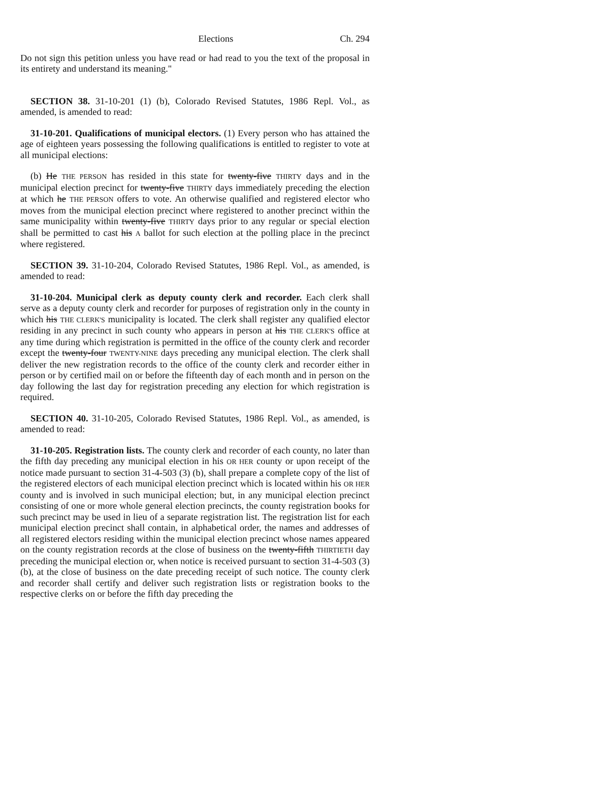Elections Ch. 294
Do not sign this petition unless you have read or had read to you the text of the proposal in its entirety and understand its meaning."
SECTION 38. 31-10-201 (1) (b), Colorado Revised Statutes, 1986 Repl. Vol., as amended, is amended to read:
31-10-201. Qualifications of municipal electors. (1) Every person who has attained the age of eighteen years possessing the following qualifications is entitled to register to vote at all municipal elections:
(b) He THE PERSON has resided in this state for twenty-five THIRTY days and in the municipal election precinct for twenty-five THIRTY days immediately preceding the election at which he THE PERSON offers to vote. An otherwise qualified and registered elector who moves from the municipal election precinct where registered to another precinct within the same municipality within twenty-five THIRTY days prior to any regular or special election shall be permitted to cast his A ballot for such election at the polling place in the precinct where registered.
SECTION 39. 31-10-204, Colorado Revised Statutes, 1986 Repl. Vol., as amended, is amended to read:
31-10-204. Municipal clerk as deputy county clerk and recorder. Each clerk shall serve as a deputy county clerk and recorder for purposes of registration only in the county in which his THE CLERK'S municipality is located. The clerk shall register any qualified elector residing in any precinct in such county who appears in person at his THE CLERK'S office at any time during which registration is permitted in the office of the county clerk and recorder except the twenty-four TWENTY-NINE days preceding any municipal election. The clerk shall deliver the new registration records to the office of the county clerk and recorder either in person or by certified mail on or before the fifteenth day of each month and in person on the day following the last day for registration preceding any election for which registration is required.
SECTION 40. 31-10-205, Colorado Revised Statutes, 1986 Repl. Vol., as amended, is amended to read:
31-10-205. Registration lists. The county clerk and recorder of each county, no later than the fifth day preceding any municipal election in his OR HER county or upon receipt of the notice made pursuant to section 31-4-503 (3) (b), shall prepare a complete copy of the list of the registered electors of each municipal election precinct which is located within his OR HER county and is involved in such municipal election; but, in any municipal election precinct consisting of one or more whole general election precincts, the county registration books for such precinct may be used in lieu of a separate registration list. The registration list for each municipal election precinct shall contain, in alphabetical order, the names and addresses of all registered electors residing within the municipal election precinct whose names appeared on the county registration records at the close of business on the twenty-fifth THIRTIETH day preceding the municipal election or, when notice is received pursuant to section 31-4-503 (3) (b), at the close of business on the date preceding receipt of such notice. The county clerk and recorder shall certify and deliver such registration lists or registration books to the respective clerks on or before the fifth day preceding the